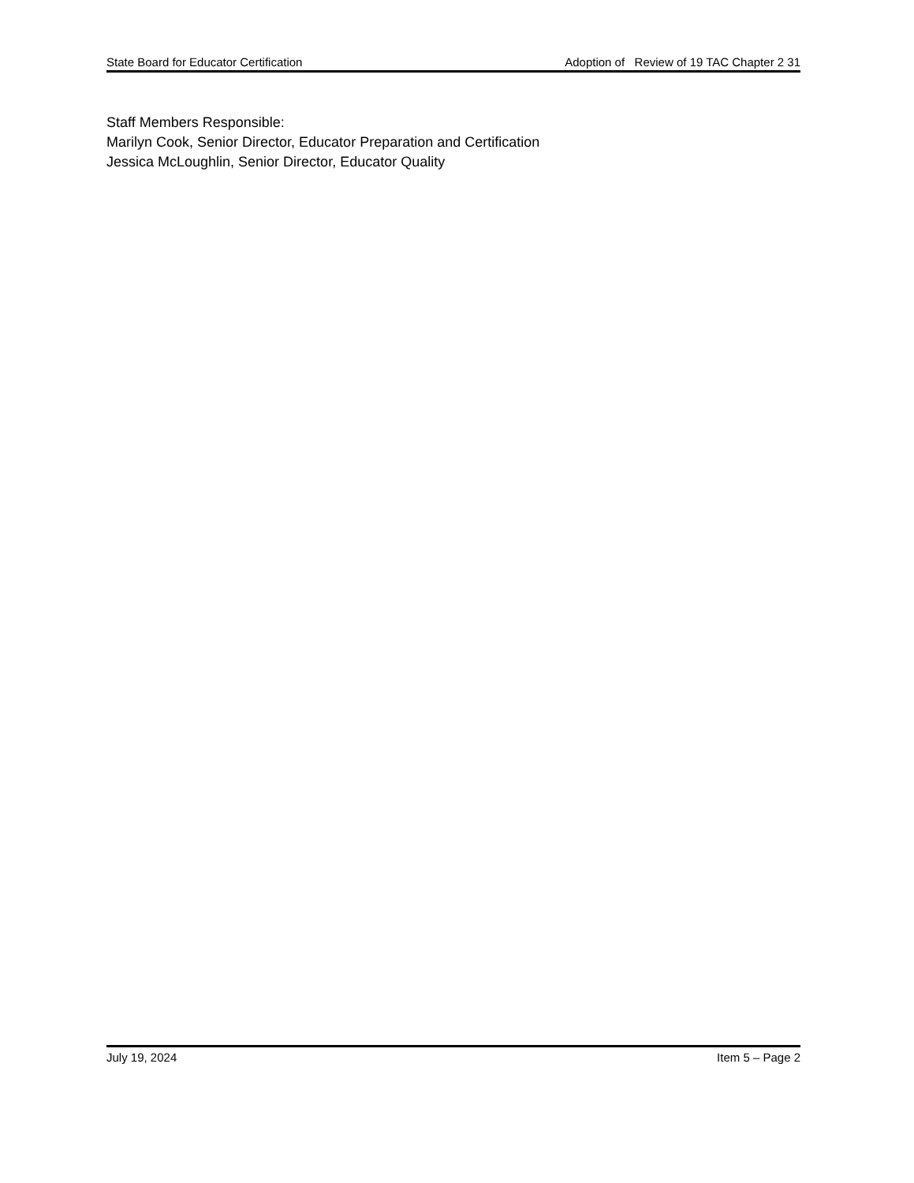State Board for Educator Certification Adoption of Review of 19 TAC Chapter 2 31
Staff Members Responsible:
Marilyn Cook, Senior Director, Educator Preparation and Certification
Jessica McLoughlin, Senior Director, Educator Quality
July 19, 2024 Item 5 – Page 2